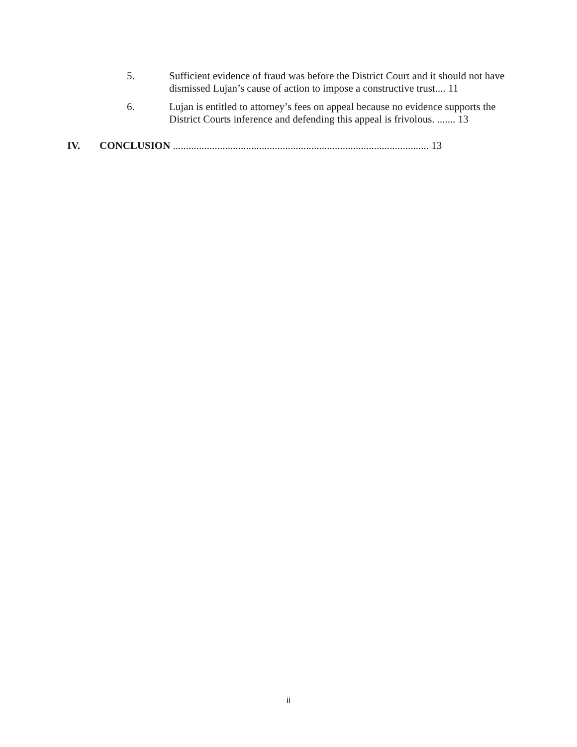5. Sufficient evidence of fraud was before the District Court and it should not have dismissed Lujan’s cause of action to impose a constructive trust.... 11
6. Lujan is entitled to attorney’s fees on appeal because no evidence supports the District Courts inference and defending this appeal is frivolous. ....... 13
IV. CONCLUSION .................................................................................................. 13
ii